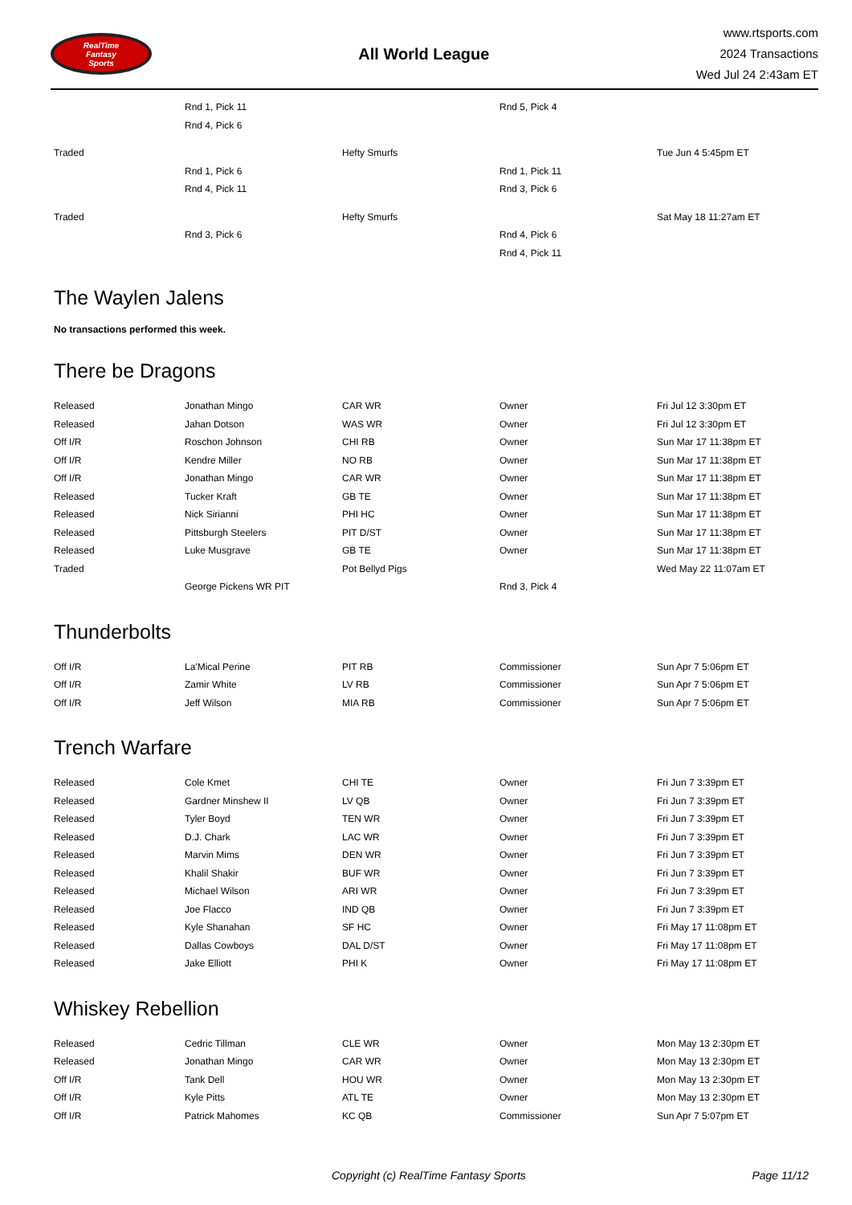RealTime
Fantasy
Sports
All World League
www.rtsports.com
2024 Transactions
Wed Jul 24 2:43am ET
| | Rnd 1, Pick 11 | | Rnd 5, Pick 4 | |
| | Rnd 4, Pick 6 | | | |
| Traded | | Hefty Smurfs | | Tue Jun 4 5:45pm ET |
| | Rnd 1, Pick 6 | | Rnd 1, Pick 11 | |
| | Rnd 4, Pick 11 | | Rnd 3, Pick 6 | |
| Traded | | Hefty Smurfs | | Sat May 18 11:27am ET |
| | Rnd 3, Pick 6 | | Rnd 4, Pick 6 | |
| | | | Rnd 4, Pick 11 | |
The Waylen Jalens
No transactions performed this week.
There be Dragons
| Released | Jonathan Mingo | CAR WR | Owner | Fri Jul 12 3:30pm ET |
| Released | Jahan Dotson | WAS WR | Owner | Fri Jul 12 3:30pm ET |
| Off I/R | Roschon Johnson | CHI RB | Owner | Sun Mar 17 11:38pm ET |
| Off I/R | Kendre Miller | NO RB | Owner | Sun Mar 17 11:38pm ET |
| Off I/R | Jonathan Mingo | CAR WR | Owner | Sun Mar 17 11:38pm ET |
| Released | Tucker Kraft | GB TE | Owner | Sun Mar 17 11:38pm ET |
| Released | Nick Sirianni | PHI HC | Owner | Sun Mar 17 11:38pm ET |
| Released | Pittsburgh Steelers | PIT D/ST | Owner | Sun Mar 17 11:38pm ET |
| Released | Luke Musgrave | GB TE | Owner | Sun Mar 17 11:38pm ET |
| Traded | | Pot Bellyd Pigs | | Wed May 22 11:07am ET |
| | George Pickens WR PIT | | Rnd 3, Pick 4 | |
Thunderbolts
| Off I/R | La'Mical Perine | PIT RB | Commissioner | Sun Apr 7 5:06pm ET |
| Off I/R | Zamir White | LV RB | Commissioner | Sun Apr 7 5:06pm ET |
| Off I/R | Jeff Wilson | MIA RB | Commissioner | Sun Apr 7 5:06pm ET |
Trench Warfare
| Released | Cole Kmet | CHI TE | Owner | Fri Jun 7 3:39pm ET |
| Released | Gardner Minshew II | LV QB | Owner | Fri Jun 7 3:39pm ET |
| Released | Tyler Boyd | TEN WR | Owner | Fri Jun 7 3:39pm ET |
| Released | D.J. Chark | LAC WR | Owner | Fri Jun 7 3:39pm ET |
| Released | Marvin Mims | DEN WR | Owner | Fri Jun 7 3:39pm ET |
| Released | Khalil Shakir | BUF WR | Owner | Fri Jun 7 3:39pm ET |
| Released | Michael Wilson | ARI WR | Owner | Fri Jun 7 3:39pm ET |
| Released | Joe Flacco | IND QB | Owner | Fri Jun 7 3:39pm ET |
| Released | Kyle Shanahan | SF HC | Owner | Fri May 17 11:08pm ET |
| Released | Dallas Cowboys | DAL D/ST | Owner | Fri May 17 11:08pm ET |
| Released | Jake Elliott | PHI K | Owner | Fri May 17 11:08pm ET |
Whiskey Rebellion
| Released | Cedric Tillman | CLE WR | Owner | Mon May 13 2:30pm ET |
| Released | Jonathan Mingo | CAR WR | Owner | Mon May 13 2:30pm ET |
| Off I/R | Tank Dell | HOU WR | Owner | Mon May 13 2:30pm ET |
| Off I/R | Kyle Pitts | ATL TE | Owner | Mon May 13 2:30pm ET |
| Off I/R | Patrick Mahomes | KC QB | Commissioner | Sun Apr 7 5:07pm ET |
Copyright (c) RealTime Fantasy Sports Page 11/12